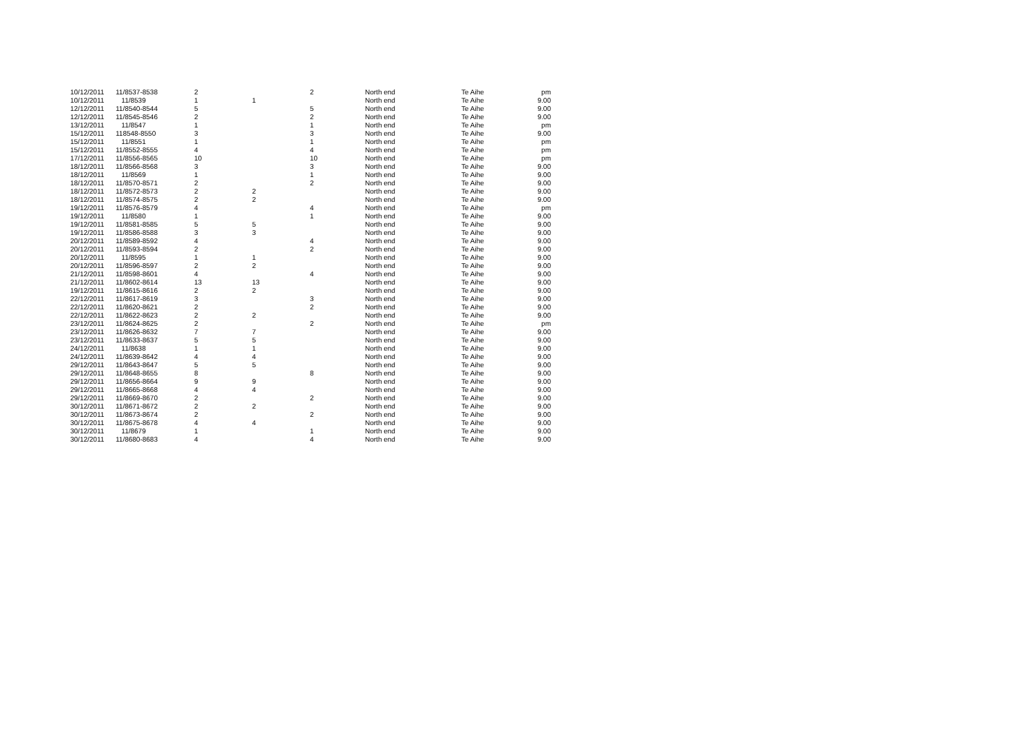| 10/12/2011 | 11/8537-8538 | 2 | | 2 | North end | Te Aihe | pm |
| 10/12/2011 | 11/8539 | 1 | 1 | | North end | Te Aihe | 9.00 |
| 12/12/2011 | 11/8540-8544 | 5 | | 5 | North end | Te Aihe | 9.00 |
| 12/12/2011 | 11/8545-8546 | 2 | | 2 | North end | Te Aihe | 9.00 |
| 13/12/2011 | 11/8547 | 1 | | 1 | North end | Te Aihe | pm |
| 15/12/2011 | 118548-8550 | 3 | | 3 | North end | Te Aihe | 9.00 |
| 15/12/2011 | 11/8551 | 1 | | 1 | North end | Te Aihe | pm |
| 15/12/2011 | 11/8552-8555 | 4 | | 4 | North end | Te Aihe | pm |
| 17/12/2011 | 11/8556-8565 | 10 | | 10 | North end | Te Aihe | pm |
| 18/12/2011 | 11/8566-8568 | 3 | | 3 | North end | Te Aihe | 9.00 |
| 18/12/2011 | 11/8569 | 1 | | 1 | North end | Te Aihe | 9.00 |
| 18/12/2011 | 11/8570-8571 | 2 | | 2 | North end | Te Aihe | 9.00 |
| 18/12/2011 | 11/8572-8573 | 2 | 2 | | North end | Te Aihe | 9.00 |
| 18/12/2011 | 11/8574-8575 | 2 | 2 | | North end | Te Aihe | 9.00 |
| 19/12/2011 | 11/8576-8579 | 4 | | 4 | North end | Te Aihe | pm |
| 19/12/2011 | 11/8580 | 1 | | 1 | North end | Te Aihe | 9.00 |
| 19/12/2011 | 11/8581-8585 | 5 | 5 | | North end | Te Aihe | 9.00 |
| 19/12/2011 | 11/8586-8588 | 3 | 3 | | North end | Te Aihe | 9.00 |
| 20/12/2011 | 11/8589-8592 | 4 | | 4 | North end | Te Aihe | 9.00 |
| 20/12/2011 | 11/8593-8594 | 2 | | 2 | North end | Te Aihe | 9.00 |
| 20/12/2011 | 11/8595 | 1 | 1 | | North end | Te Aihe | 9.00 |
| 20/12/2011 | 11/8596-8597 | 2 | 2 | | North end | Te Aihe | 9.00 |
| 21/12/2011 | 11/8598-8601 | 4 | | 4 | North end | Te Aihe | 9.00 |
| 21/12/2011 | 11/8602-8614 | 13 | 13 | | North end | Te Aihe | 9.00 |
| 19/12/2011 | 11/8615-8616 | 2 | 2 | | North end | Te Aihe | 9.00 |
| 22/12/2011 | 11/8617-8619 | 3 | | 3 | North end | Te Aihe | 9.00 |
| 22/12/2011 | 11/8620-8621 | 2 | | 2 | North end | Te Aihe | 9.00 |
| 22/12/2011 | 11/8622-8623 | 2 | 2 | | North end | Te Aihe | 9.00 |
| 23/12/2011 | 11/8624-8625 | 2 | | 2 | North end | Te Aihe | pm |
| 23/12/2011 | 11/8626-8632 | 7 | 7 | | North end | Te Aihe | 9.00 |
| 23/12/2011 | 11/8633-8637 | 5 | 5 | | North end | Te Aihe | 9.00 |
| 24/12/2011 | 11/8638 | 1 | 1 | | North end | Te Aihe | 9.00 |
| 24/12/2011 | 11/8639-8642 | 4 | 4 | | North end | Te Aihe | 9.00 |
| 29/12/2011 | 11/8643-8647 | 5 | 5 | | North end | Te Aihe | 9.00 |
| 29/12/2011 | 11/8648-8655 | 8 | | 8 | North end | Te Aihe | 9.00 |
| 29/12/2011 | 11/8656-8664 | 9 | 9 | | North end | Te Aihe | 9.00 |
| 29/12/2011 | 11/8665-8668 | 4 | 4 | | North end | Te Aihe | 9.00 |
| 29/12/2011 | 11/8669-8670 | 2 | | 2 | North end | Te Aihe | 9.00 |
| 30/12/2011 | 11/8671-8672 | 2 | 2 | | North end | Te Aihe | 9.00 |
| 30/12/2011 | 11/8673-8674 | 2 | | 2 | North end | Te Aihe | 9.00 |
| 30/12/2011 | 11/8675-8678 | 4 | 4 | | North end | Te Aihe | 9.00 |
| 30/12/2011 | 11/8679 | 1 | | 1 | North end | Te Aihe | 9.00 |
| 30/12/2011 | 11/8680-8683 | 4 | | 4 | North end | Te Aihe | 9.00 |